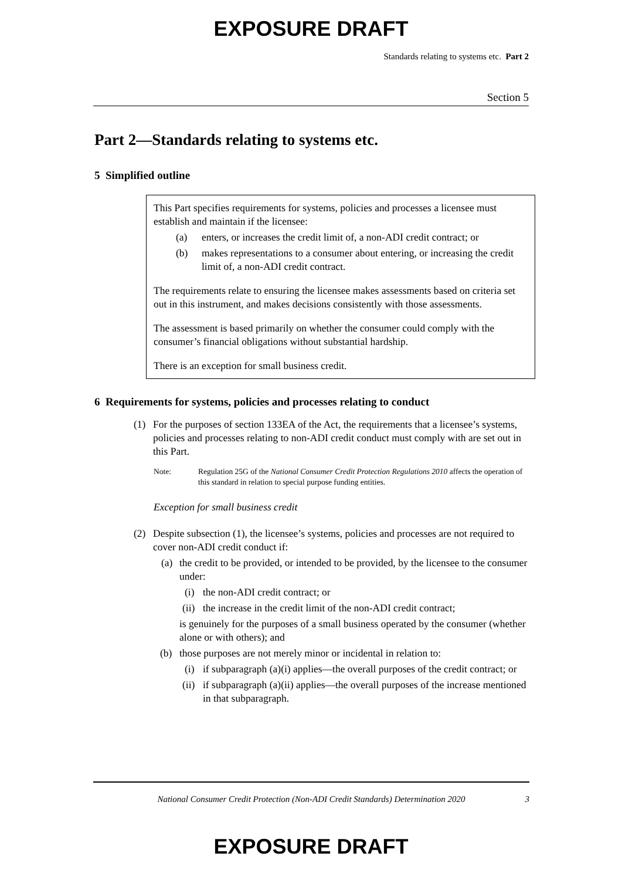EXPOSURE DRAFT
Standards relating to systems etc. Part 2
Section 5
Part 2—Standards relating to systems etc.
5 Simplified outline
This Part specifies requirements for systems, policies and processes a licensee must establish and maintain if the licensee:
(a) enters, or increases the credit limit of, a non-ADI credit contract; or
(b) makes representations to a consumer about entering, or increasing the credit limit of, a non-ADI credit contract.
The requirements relate to ensuring the licensee makes assessments based on criteria set out in this instrument, and makes decisions consistently with those assessments.
The assessment is based primarily on whether the consumer could comply with the consumer’s financial obligations without substantial hardship.
There is an exception for small business credit.
6 Requirements for systems, policies and processes relating to conduct
(1) For the purposes of section 133EA of the Act, the requirements that a licensee’s systems, policies and processes relating to non-ADI credit conduct must comply with are set out in this Part.
Note: Regulation 25G of the National Consumer Credit Protection Regulations 2010 affects the operation of this standard in relation to special purpose funding entities.
Exception for small business credit
(2) Despite subsection (1), the licensee’s systems, policies and processes are not required to cover non-ADI credit conduct if:
(a) the credit to be provided, or intended to be provided, by the licensee to the consumer under:
(i) the non-ADI credit contract; or
(ii) the increase in the credit limit of the non-ADI credit contract;
is genuinely for the purposes of a small business operated by the consumer (whether alone or with others); and
(b) those purposes are not merely minor or incidental in relation to:
(i) if subparagraph (a)(i) applies—the overall purposes of the credit contract; or
(ii) if subparagraph (a)(ii) applies—the overall purposes of the increase mentioned in that subparagraph.
National Consumer Credit Protection (Non-ADI Credit Standards) Determination 2020 3
EXPOSURE DRAFT